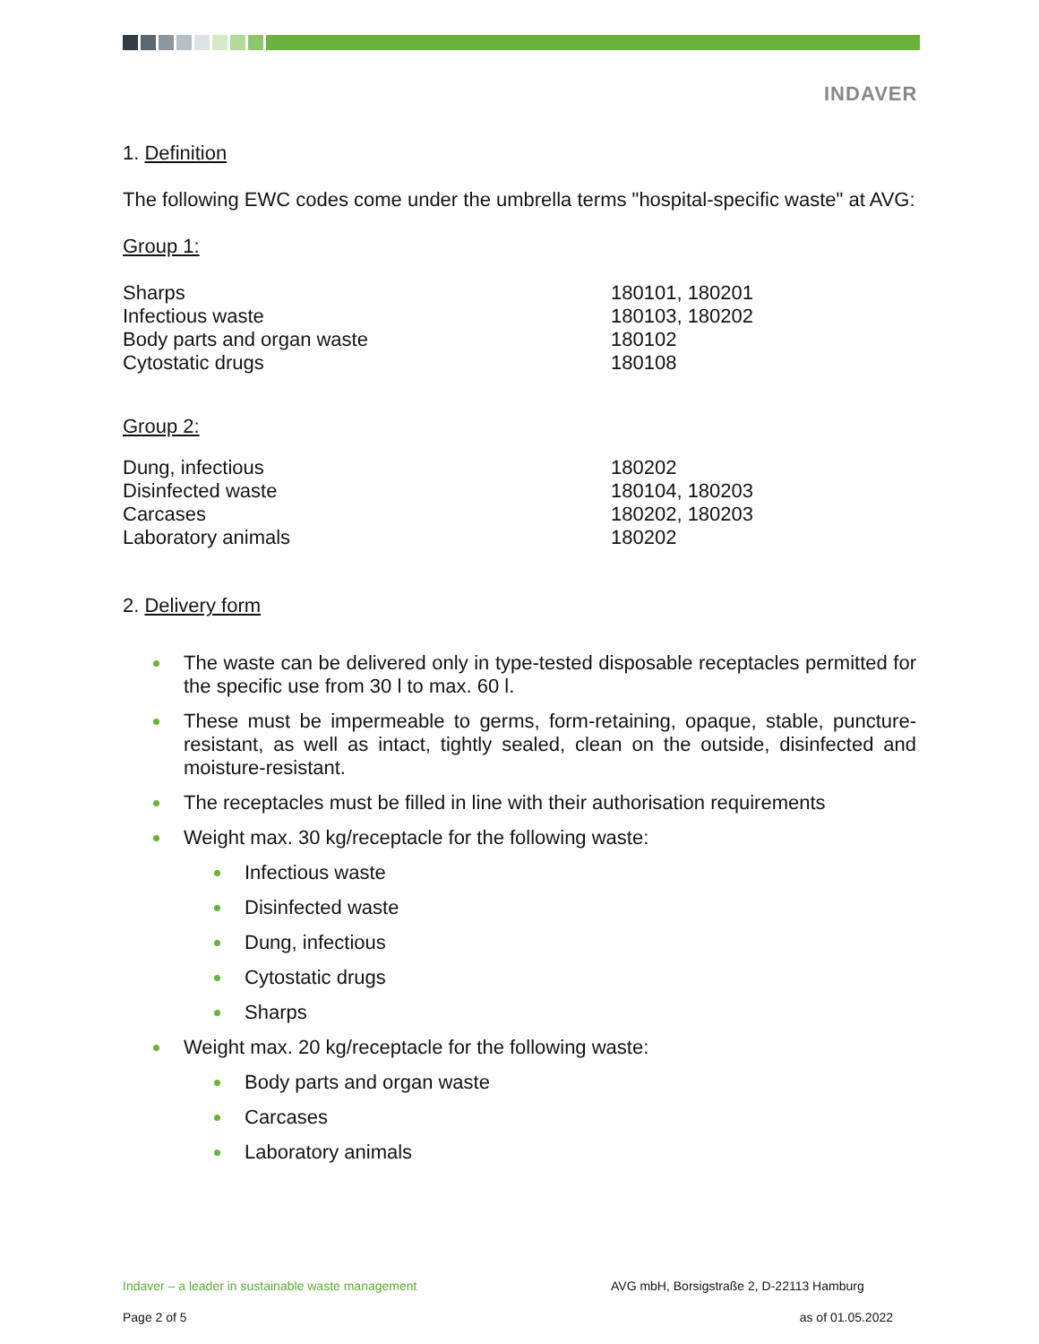INDAVER
1. Definition
The following EWC codes come under the umbrella terms "hospital-specific waste" at AVG:
Group 1:
| Sharps | 180101, 180201 |
| Infectious waste | 180103, 180202 |
| Body parts and organ waste | 180102 |
| Cytostatic drugs | 180108 |
Group 2:
| Dung, infectious | 180202 |
| Disinfected waste | 180104, 180203 |
| Carcases | 180202, 180203 |
| Laboratory animals | 180202 |
2. Delivery form
The waste can be delivered only in type-tested disposable receptacles permitted for the specific use from 30 l to max. 60 l.
These must be impermeable to germs, form-retaining, opaque, stable, puncture-resistant, as well as intact, tightly sealed, clean on the outside, disinfected and moisture-resistant.
The receptacles must be filled in line with their authorisation requirements
Weight max. 30 kg/receptacle for the following waste:
Infectious waste
Disinfected waste
Dung, infectious
Cytostatic drugs
Sharps
Weight max. 20 kg/receptacle for the following waste:
Body parts and organ waste
Carcases
Laboratory animals
Indaver – a leader in sustainable waste management AVG mbH, Borsigstraße 2, D-22113 Hamburg
Page 2 of 5 as of 01.05.2022